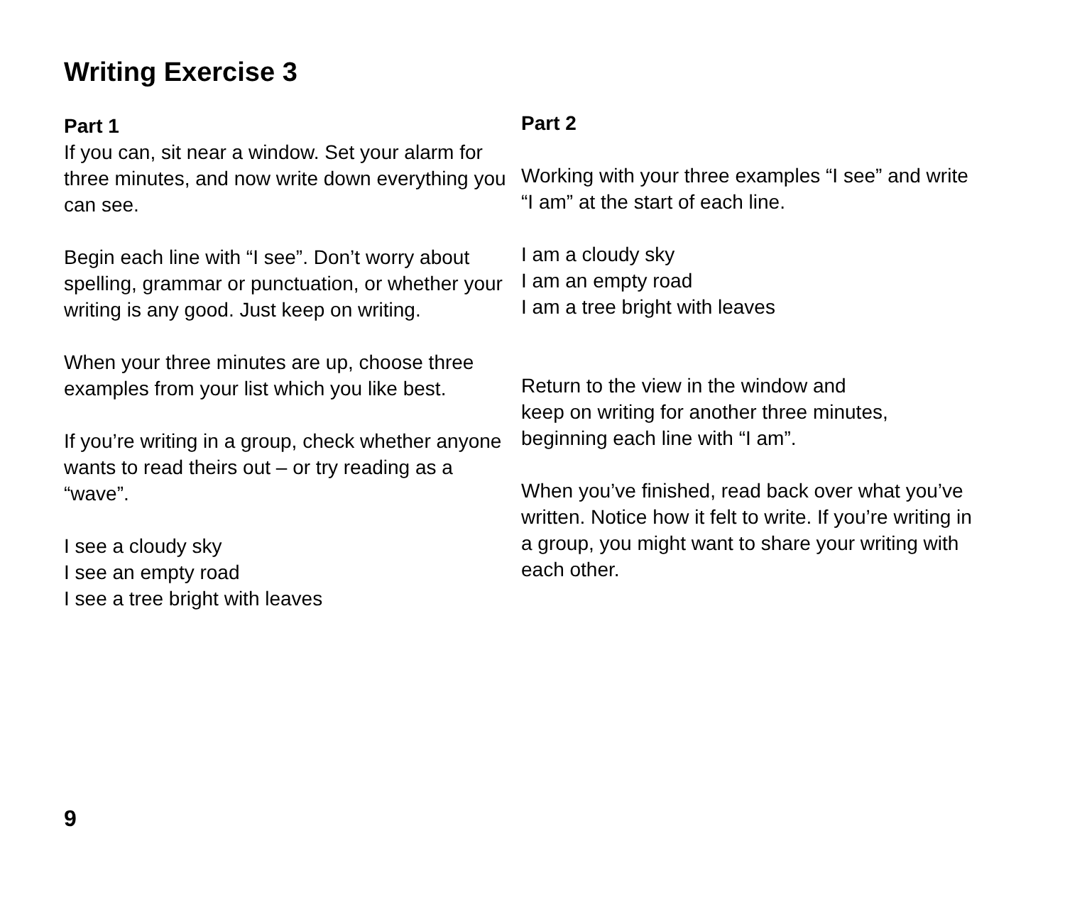Writing Exercise 3
Part 1
If you can, sit near a window. Set your alarm for three minutes, and now write down everything you can see.
Begin each line with “I see”. Don’t worry about spelling, grammar or punctuation, or whether your writing is any good. Just keep on writing.
When your three minutes are up, choose three examples from your list which you like best.
If you’re writing in a group, check whether anyone wants to read theirs out – or try reading as a “wave”.
I see a cloudy sky
I see an empty road
I see a tree bright with leaves
Part 2
Working with your three examples “I see” and write “I am” at the start of each line.
I am a cloudy sky
I am an empty road
I am a tree bright with leaves
Return to the view in the window and
keep on writing for another three minutes, beginning each line with “I am”.
When you’ve finished, read back over what you’ve written. Notice how it felt to write. If you’re writing in a group, you might want to share your writing with each other.
9